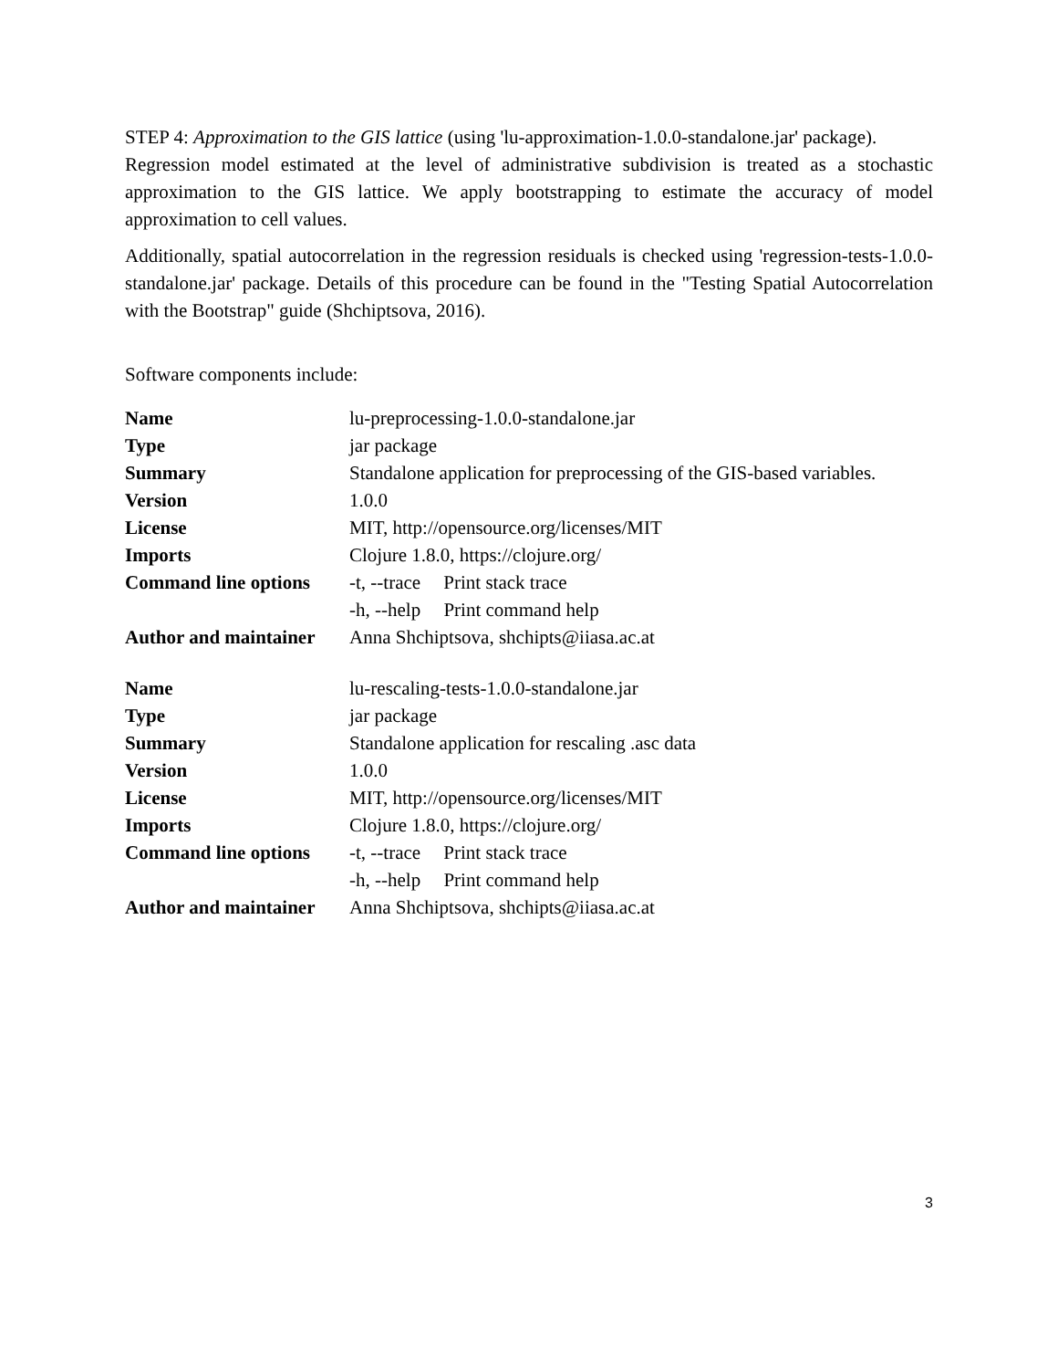STEP 4: Approximation to the GIS lattice (using 'lu-approximation-1.0.0-standalone.jar' package).
Regression model estimated at the level of administrative subdivision is treated as a stochastic approximation to the GIS lattice. We apply bootstrapping to estimate the accuracy of model approximation to cell values.
Additionally, spatial autocorrelation in the regression residuals is checked using 'regression-tests-1.0.0-standalone.jar' package. Details of this procedure can be found in the "Testing Spatial Autocorrelation with the Bootstrap" guide (Shchiptsova, 2016).
Software components include:
| Name | lu-preprocessing-1.0.0-standalone.jar |
| Type | jar package |
| Summary | Standalone application for preprocessing of the GIS-based variables. |
| Version | 1.0.0 |
| License | MIT, http://opensource.org/licenses/MIT |
| Imports | Clojure 1.8.0, https://clojure.org/ |
| Command line options | -t, --trace Print stack trace |
| | -h, --help Print command help |
| Author and maintainer | Anna Shchiptsova, shchipts@iiasa.ac.at |
| Name | lu-rescaling-tests-1.0.0-standalone.jar |
| Type | jar package |
| Summary | Standalone application for rescaling .asc data |
| Version | 1.0.0 |
| License | MIT, http://opensource.org/licenses/MIT |
| Imports | Clojure 1.8.0, https://clojure.org/ |
| Command line options | -t, --trace Print stack trace |
| | -h, --help Print command help |
| Author and maintainer | Anna Shchiptsova, shchipts@iiasa.ac.at |
3